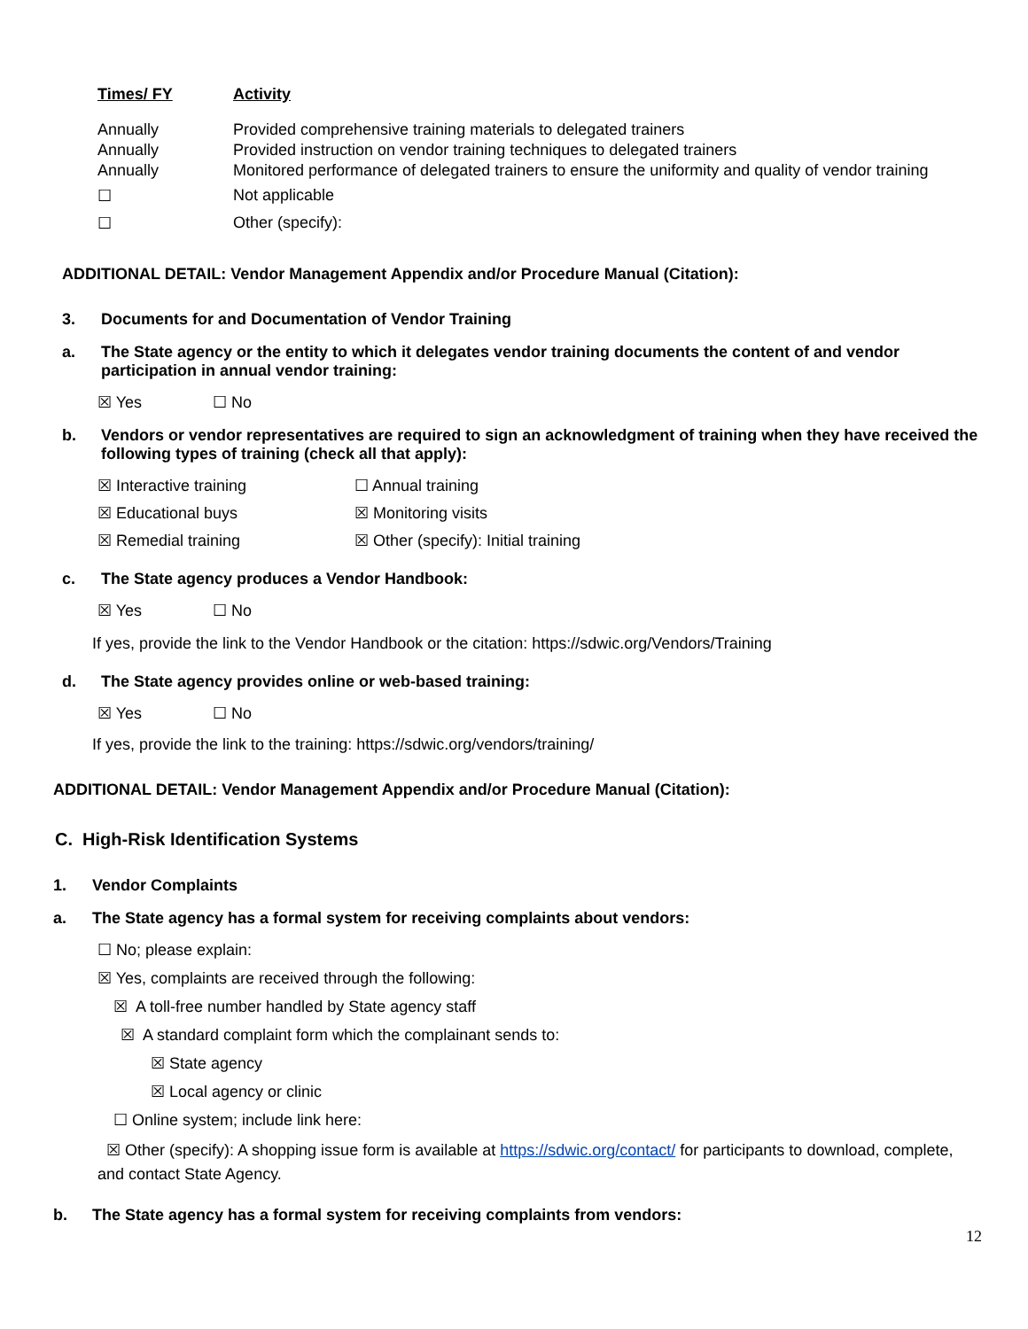| Times/ FY | Activity |
| --- | --- |
| Annually | Provided comprehensive training materials to delegated trainers |
| Annually | Provided instruction on vendor training techniques to delegated trainers |
| Annually | Monitored performance of delegated trainers to ensure the uniformity and quality of vendor training |
| ☐ | Not applicable |
| ☐ | Other (specify): |
ADDITIONAL DETAIL: Vendor Management Appendix and/or Procedure Manual (Citation):
3. Documents for and Documentation of Vendor Training
a. The State agency or the entity to which it delegates vendor training documents the content of and vendor participation in annual vendor training:
☒ Yes ☐ No
b. Vendors or vendor representatives are required to sign an acknowledgment of training when they have received the following types of training (check all that apply):
☒ Interactive training ☐ Annual training ☒ Educational buys ☒ Monitoring visits ☒ Remedial training ☒ Other (specify): Initial training
c. The State agency produces a Vendor Handbook:
☒ Yes ☐ No
If yes, provide the link to the Vendor Handbook or the citation: https://sdwic.org/Vendors/Training
d. The State agency provides online or web-based training:
☒ Yes ☐ No
If yes, provide the link to the training: https://sdwic.org/vendors/training/
ADDITIONAL DETAIL: Vendor Management Appendix and/or Procedure Manual (Citation):
C. High-Risk Identification Systems
1. Vendor Complaints
a. The State agency has a formal system for receiving complaints about vendors:
☐ No; please explain:
☒ Yes, complaints are received through the following:
☒ A toll-free number handled by State agency staff
☒ A standard complaint form which the complainant sends to:
☒ State agency
☒ Local agency or clinic
☐ Online system; include link here:
☒ Other (specify): A shopping issue form is available at https://sdwic.org/contact/ for participants to download, complete, and contact State Agency.
b. The State agency has a formal system for receiving complaints from vendors:
12